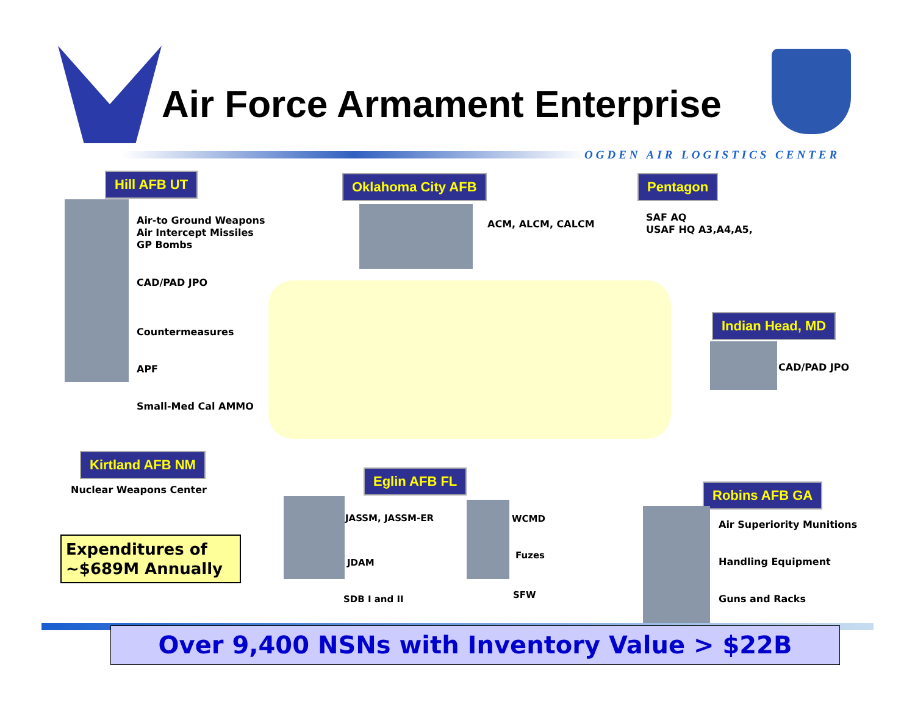Air Force Armament Enterprise
OGDEN AIR LOGISTICS CENTER
Hill AFB UT Oklahoma City AFB Pentagon
Indian Head, MD
Kirtland AFB NM
Eglin AFB FL
Robins AFB GA
Air-to Ground Weapons
Air Intercept Missiles
GP Bombs
CAD/PAD JPO
Countermeasures
APF
Small-Med Cal AMMO
ACM, ALCM, CALCM
SAF AQ
USAF HQ A3,A4,A5,
CAD/PAD JPO
Nuclear Weapons Center
JASSM, JASSM-ER
JDAM
SDB I and II
WCMD
Fuzes
SFW
Air Superiority Munitions
Handling Equipment
Guns and Racks
Expenditures of ~$689M Annually
Over 9,400 NSNs with Inventory Value > $22B